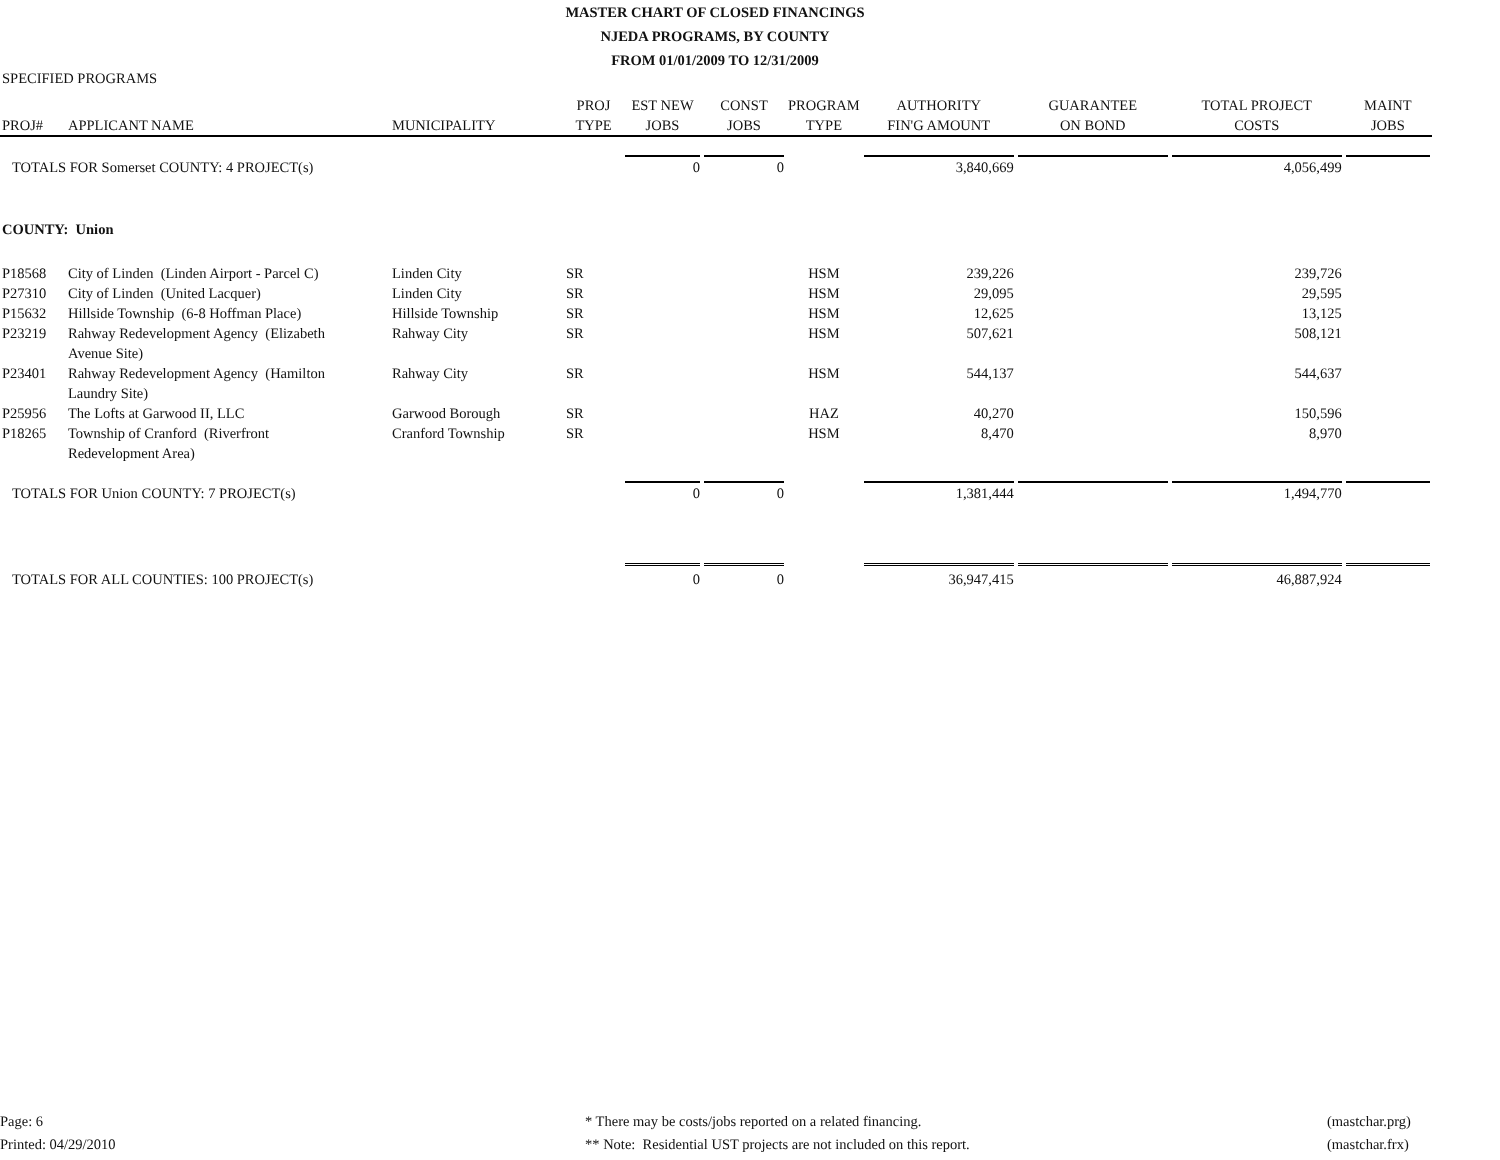MASTER CHART OF CLOSED FINANCINGS
NJEDA PROGRAMS, BY COUNTY
FROM 01/01/2009 TO 12/31/2009
SPECIFIED PROGRAMS
| PROJ# | APPLICANT NAME | MUNICIPALITY | PROJ TYPE | EST NEW JOBS | CONST JOBS | PROGRAM TYPE | AUTHORITY FIN'G AMOUNT | GUARANTEE ON BOND | TOTAL PROJECT COSTS | MAINT JOBS |
| --- | --- | --- | --- | --- | --- | --- | --- | --- | --- | --- |
| TOTALS FOR Somerset COUNTY: 4 PROJECT(s) | | | | 0 | 0 | | 3,840,669 | | 4,056,499 | |
| COUNTY: Union | | | | | | | | | | |
| P18568 | City of Linden (Linden Airport - Parcel C) | Linden City | SR | | | HSM | 239,226 | | 239,726 | |
| P27310 | City of Linden (United Lacquer) | Linden City | SR | | | HSM | 29,095 | | 29,595 | |
| P15632 | Hillside Township (6-8 Hoffman Place) | Hillside Township | SR | | | HSM | 12,625 | | 13,125 | |
| P23219 | Rahway Redevelopment Agency (Elizabeth Avenue Site) | Rahway City | SR | | | HSM | 507,621 | | 508,121 | |
| P23401 | Rahway Redevelopment Agency (Hamilton Laundry Site) | Rahway City | SR | | | HSM | 544,137 | | 544,637 | |
| P25956 | The Lofts at Garwood II, LLC | Garwood Borough | SR | | | HAZ | 40,270 | | 150,596 | |
| P18265 | Township of Cranford (Riverfront Redevelopment Area) | Cranford Township | SR | | | HSM | 8,470 | | 8,970 | |
| TOTALS FOR Union COUNTY: 7 PROJECT(s) | | | | 0 | 0 | | 1,381,444 | | 1,494,770 | |
| TOTALS FOR ALL COUNTIES: 100 PROJECT(s) | | | | 0 | 0 | | 36,947,415 | | 46,887,924 | |
Page: 6
Printed: 04/29/2010
* There may be costs/jobs reported on a related financing.
** Note: Residential UST projects are not included on this report.
(mastchar.prg)
(mastchar.frx)